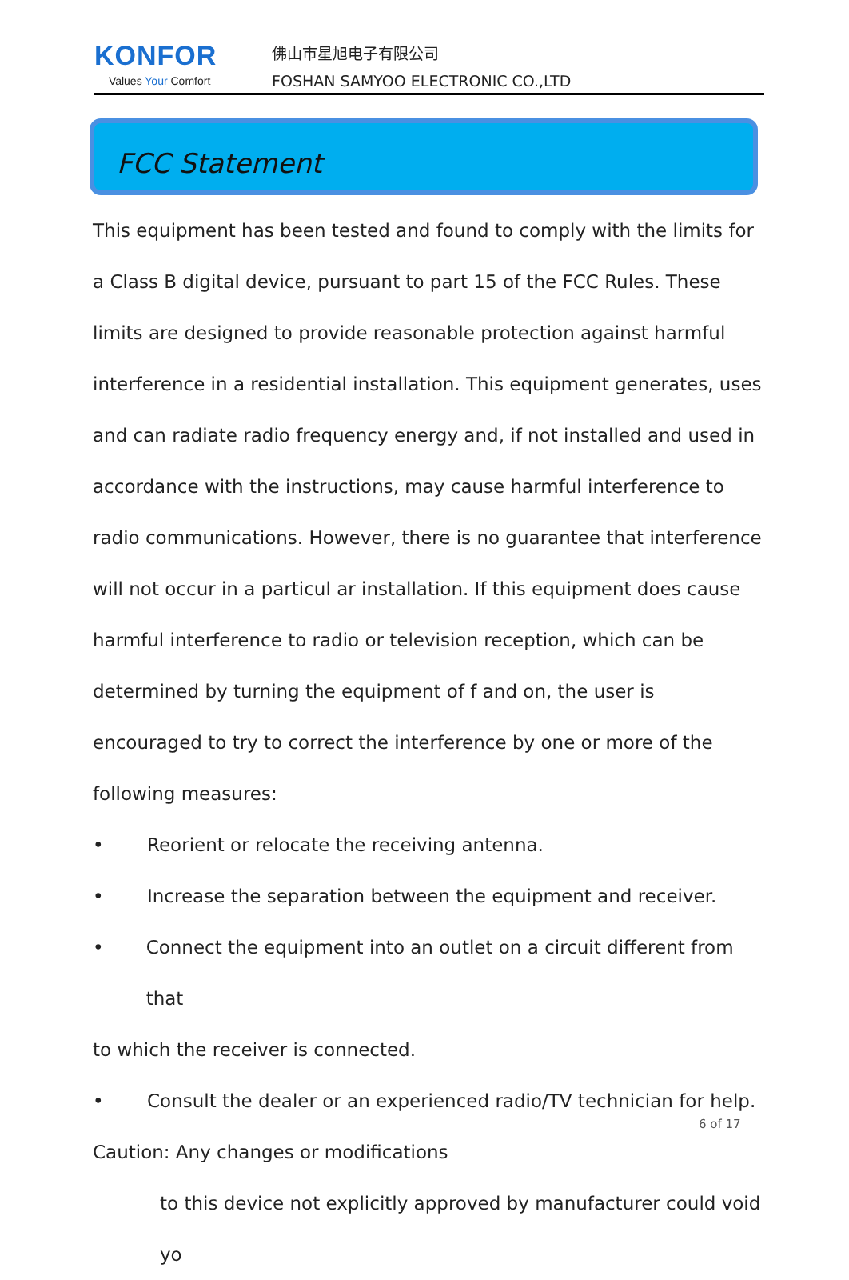KONFOR
— Values Your Comfort —
佛山市星旭电子有限公司
FOSHAN SAMYOO ELECTRONIC CO.,LTD
FCC Statement
This equipment has been tested and found to comply with the limits for a Class B digital device, pursuant to part 15 of the FCC Rules. These limits are designed to provide reasonable protection against harmful interference in a residential installation. This equipment generates, uses and can radiate radio frequency energy and, if not installed and used in accordance with the instructions, may cause harmful interference to radio communications. However, there is no guarantee that interference will not occur in a particul ar installation. If this equipment does cause harmful interference to radio or television reception, which can be determined by turning the equipment of f and on, the user is encouraged to try to correct the interference by one or more of the following measures:
• Reorient or relocate the receiving antenna.
• Increase the separation between the equipment and receiver.
• Connect the equipment into an outlet on a circuit different from that
to which the receiver is connected.
• Consult the dealer or an experienced radio/TV technician for help.
Caution: Any changes or modifications
to this device not explicitly approved by manufacturer could void yo
6 of 17